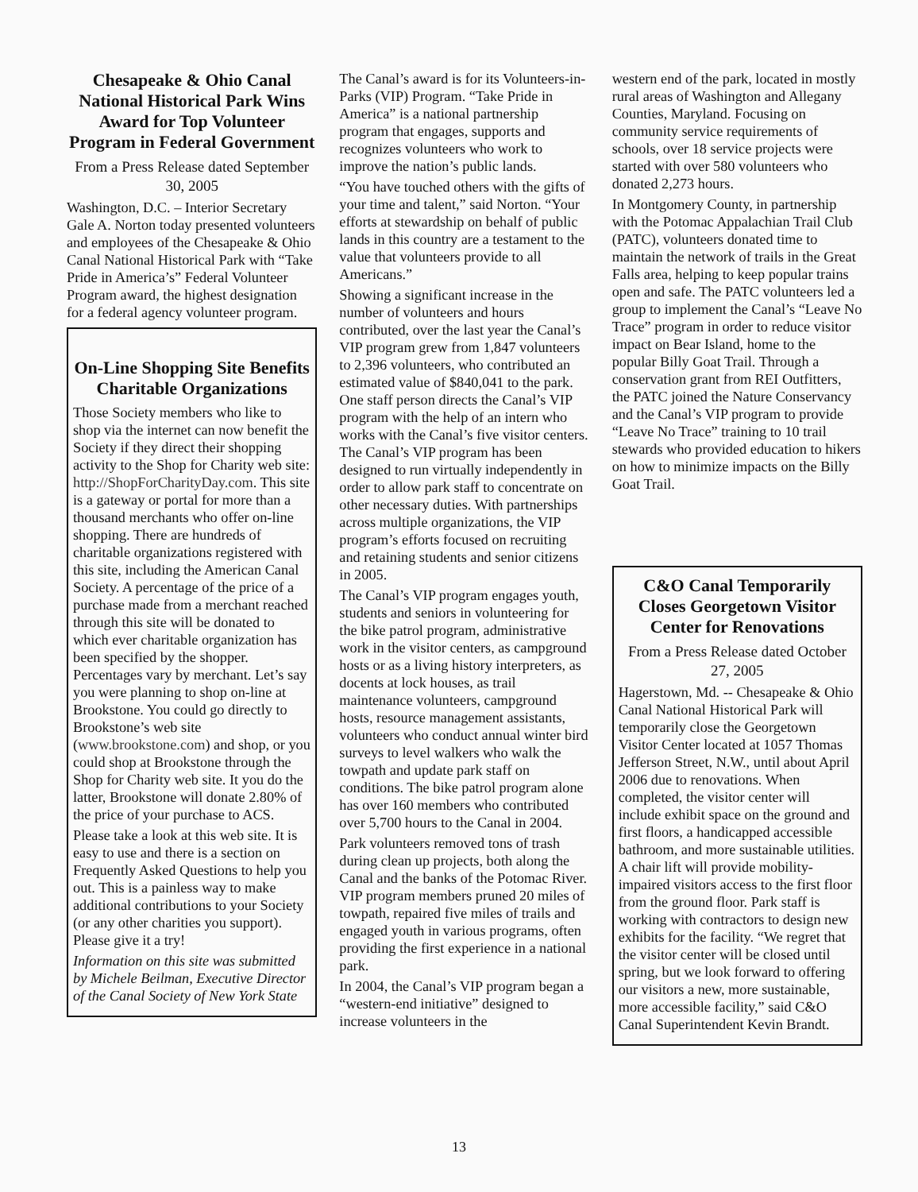Chesapeake & Ohio Canal National Historical Park Wins Award for Top Volunteer Program in Federal Government
From a Press Release dated September 30, 2005
Washington, D.C. – Interior Secretary Gale A. Norton today presented volunteers and employees of the Chesapeake & Ohio Canal National Historical Park with “Take Pride in America’s” Federal Volunteer Program award, the highest designation for a federal agency volunteer program.
On-Line Shopping Site Benefits Charitable Organizations
Those Society members who like to shop via the internet can now benefit the Society if they direct their shopping activity to the Shop for Charity web site: http://ShopForCharityDay.com. This site is a gateway or portal for more than a thousand merchants who offer on-line shopping. There are hundreds of charitable organizations registered with this site, including the American Canal Society. A percentage of the price of a purchase made from a merchant reached through this site will be donated to which ever charitable organization has been specified by the shopper. Percentages vary by merchant. Let’s say you were planning to shop on-line at Brookstone. You could go directly to Brookstone’s web site (www.brookstone.com) and shop, or you could shop at Brookstone through the Shop for Charity web site. It you do the latter, Brookstone will donate 2.80% of the price of your purchase to ACS.
Please take a look at this web site. It is easy to use and there is a section on Frequently Asked Questions to help you out. This is a painless way to make additional contributions to your Society (or any other charities you support). Please give it a try!
Information on this site was submitted by Michele Beilman, Executive Director of the Canal Society of New York State
The Canal’s award is for its Volunteers-in-Parks (VIP) Program. “Take Pride in America” is a national partnership program that engages, supports and recognizes volunteers who work to improve the nation’s public lands.
“You have touched others with the gifts of your time and talent,” said Norton. “Your efforts at stewardship on behalf of public lands in this country are a testament to the value that volunteers provide to all Americans.”
Showing a significant increase in the number of volunteers and hours contributed, over the last year the Canal’s VIP program grew from 1,847 volunteers to 2,396 volunteers, who contributed an estimated value of $840,041 to the park. One staff person directs the Canal’s VIP program with the help of an intern who works with the Canal’s five visitor centers. The Canal’s VIP program has been designed to run virtually independently in order to allow park staff to concentrate on other necessary duties. With partnerships across multiple organizations, the VIP program’s efforts focused on recruiting and retaining students and senior citizens in 2005.
The Canal’s VIP program engages youth, students and seniors in volunteering for the bike patrol program, administrative work in the visitor centers, as campground hosts or as a living history interpreters, as docents at lock houses, as trail maintenance volunteers, campground hosts, resource management assistants, volunteers who conduct annual winter bird surveys to level walkers who walk the towpath and update park staff on conditions. The bike patrol program alone has over 160 members who contributed over 5,700 hours to the Canal in 2004.
Park volunteers removed tons of trash during clean up projects, both along the Canal and the banks of the Potomac River. VIP program members pruned 20 miles of towpath, repaired five miles of trails and engaged youth in various programs, often providing the first experience in a national park.
In 2004, the Canal’s VIP program began a “western-end initiative” designed to increase volunteers in the
western end of the park, located in mostly rural areas of Washington and Allegany Counties, Maryland. Focusing on community service requirements of schools, over 18 service projects were started with over 580 volunteers who donated 2,273 hours.
In Montgomery County, in partnership with the Potomac Appalachian Trail Club (PATC), volunteers donated time to maintain the network of trails in the Great Falls area, helping to keep popular trains open and safe. The PATC volunteers led a group to implement the Canal’s “Leave No Trace” program in order to reduce visitor impact on Bear Island, home to the popular Billy Goat Trail. Through a conservation grant from REI Outfitters, the PATC joined the Nature Conservancy and the Canal’s VIP program to provide “Leave No Trace” training to 10 trail stewards who provided education to hikers on how to minimize impacts on the Billy Goat Trail.
C&O Canal Temporarily Closes Georgetown Visitor Center for Renovations
From a Press Release dated October 27, 2005
Hagerstown, Md. -- Chesapeake & Ohio Canal National Historical Park will temporarily close the Georgetown Visitor Center located at 1057 Thomas Jefferson Street, N.W., until about April 2006 due to renovations. When completed, the visitor center will include exhibit space on the ground and first floors, a handicapped accessible bathroom, and more sustainable utilities. A chair lift will provide mobility-impaired visitors access to the first floor from the ground floor. Park staff is working with contractors to design new exhibits for the facility. “We regret that the visitor center will be closed until spring, but we look forward to offering our visitors a new, more sustainable, more accessible facility,” said C&O Canal Superintendent Kevin Brandt.
13